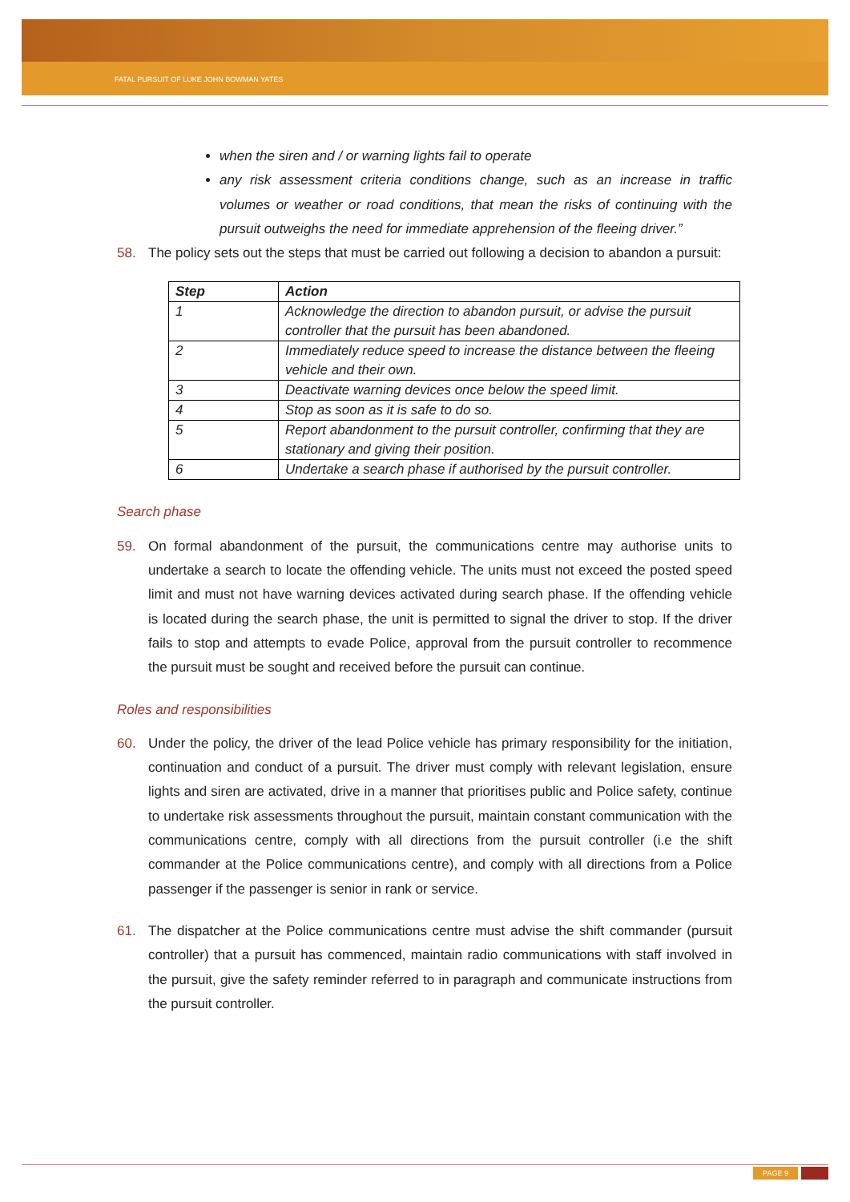FATAL PURSUIT OF LUKE JOHN BOWMAN YATES
when the siren and / or warning lights fail to operate
any risk assessment criteria conditions change, such as an increase in traffic volumes or weather or road conditions, that mean the risks of continuing with the pursuit outweighs the need for immediate apprehension of the fleeing driver.”
58. The policy sets out the steps that must be carried out following a decision to abandon a pursuit:
| Step | Action |
| --- | --- |
| 1 | Acknowledge the direction to abandon pursuit, or advise the pursuit controller that the pursuit has been abandoned. |
| 2 | Immediately reduce speed to increase the distance between the fleeing vehicle and their own. |
| 3 | Deactivate warning devices once below the speed limit. |
| 4 | Stop as soon as it is safe to do so. |
| 5 | Report abandonment to the pursuit controller, confirming that they are stationary and giving their position. |
| 6 | Undertake a search phase if authorised by the pursuit controller. |
Search phase
59. On formal abandonment of the pursuit, the communications centre may authorise units to undertake a search to locate the offending vehicle. The units must not exceed the posted speed limit and must not have warning devices activated during search phase. If the offending vehicle is located during the search phase, the unit is permitted to signal the driver to stop. If the driver fails to stop and attempts to evade Police, approval from the pursuit controller to recommence the pursuit must be sought and received before the pursuit can continue.
Roles and responsibilities
60. Under the policy, the driver of the lead Police vehicle has primary responsibility for the initiation, continuation and conduct of a pursuit. The driver must comply with relevant legislation, ensure lights and siren are activated, drive in a manner that prioritises public and Police safety, continue to undertake risk assessments throughout the pursuit, maintain constant communication with the communications centre, comply with all directions from the pursuit controller (i.e the shift commander at the Police communications centre), and comply with all directions from a Police passenger if the passenger is senior in rank or service.
61. The dispatcher at the Police communications centre must advise the shift commander (pursuit controller) that a pursuit has commenced, maintain radio communications with staff involved in the pursuit, give the safety reminder referred to in paragraph and communicate instructions from the pursuit controller.
PAGE 9